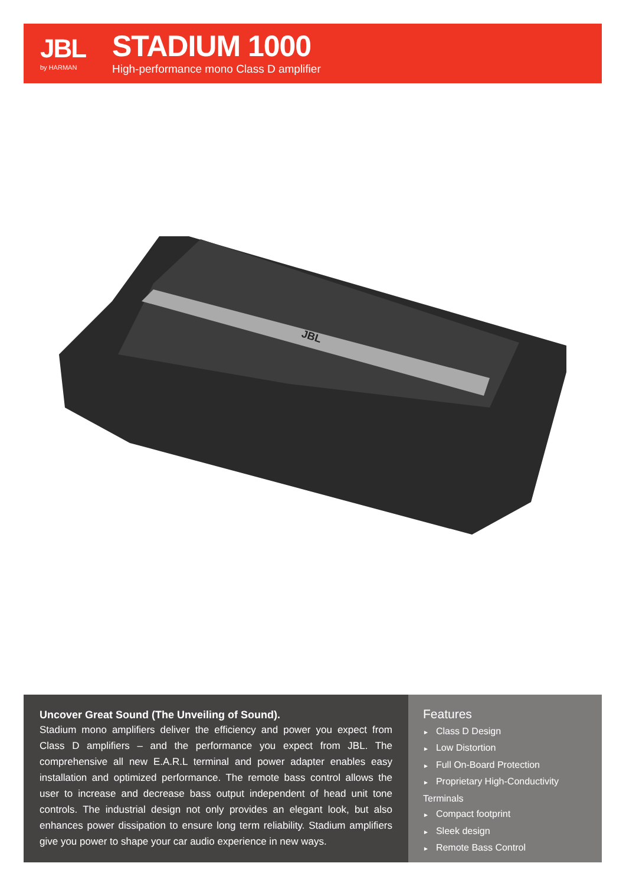JBL
by HARMAN
STADIUM 1000
High-performance mono Class D amplifier
JBL
Uncover Great Sound (The Unveiling of Sound).
Stadium mono amplifiers deliver the efficiency and power you expect from Class D amplifiers – and the performance you expect from JBL. The comprehensive all new E.A.R.L terminal and power adapter enables easy installation and optimized performance. The remote bass control allows the user to increase and decrease bass output independent of head unit tone controls. The industrial design not only provides an elegant look, but also enhances power dissipation to ensure long term reliability. Stadium amplifiers give you power to shape your car audio experience in new ways.
Features
► Class D Design
► Low Distortion
► Full On-Board Protection
► Proprietary High-Conductivity Terminals
► Compact footprint
► Sleek design
► Remote Bass Control